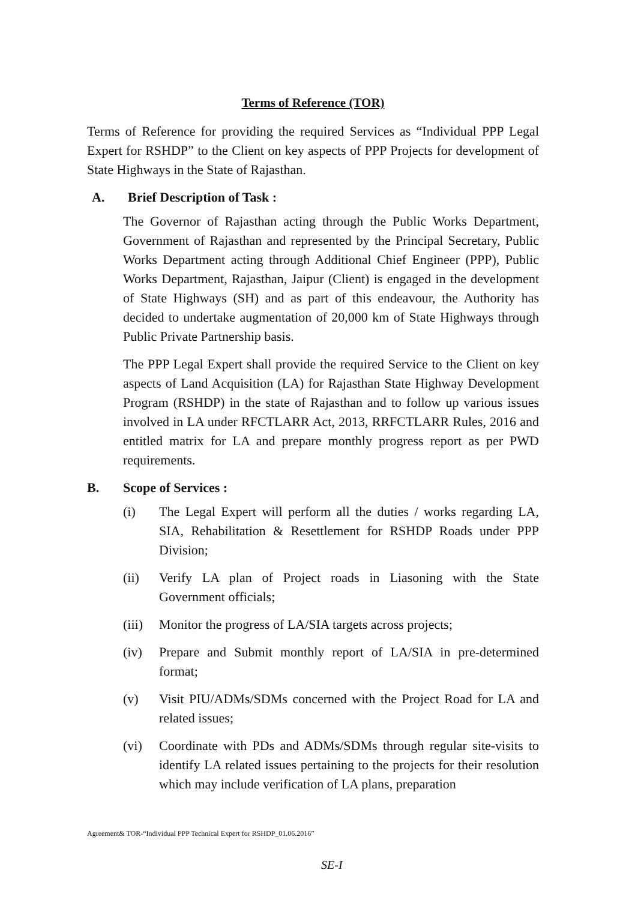Terms of Reference (TOR)
Terms of Reference for providing the required Services as “Individual PPP Legal Expert for RSHDP” to the Client on key aspects of PPP Projects for development of State Highways in the State of Rajasthan.
A. Brief Description of Task :
The Governor of Rajasthan acting through the Public Works Department, Government of Rajasthan and represented by the Principal Secretary, Public Works Department acting through Additional Chief Engineer (PPP), Public Works Department, Rajasthan, Jaipur (Client) is engaged in the development of State Highways (SH) and as part of this endeavour, the Authority has decided to undertake augmentation of 20,000 km of State Highways through Public Private Partnership basis.
The PPP Legal Expert shall provide the required Service to the Client on key aspects of Land Acquisition (LA) for Rajasthan State Highway Development Program (RSHDP) in the state of Rajasthan and to follow up various issues involved in LA under RFCTLARR Act, 2013, RRFCTLARR Rules, 2016 and entitled matrix for LA and prepare monthly progress report as per PWD requirements.
B. Scope of Services :
(i) The Legal Expert will perform all the duties / works regarding LA, SIA, Rehabilitation & Resettlement for RSHDP Roads under PPP Division;
(ii) Verify LA plan of Project roads in Liasoning with the State Government officials;
(iii) Monitor the progress of LA/SIA targets across projects;
(iv) Prepare and Submit monthly report of LA/SIA in pre-determined format;
(v) Visit PIU/ADMs/SDMs concerned with the Project Road for LA and related issues;
(vi) Coordinate with PDs and ADMs/SDMs through regular site-visits to identify LA related issues pertaining to the projects for their resolution which may include verification of LA plans, preparation
Agreement& TOR-“Individual PPP Technical Expert for RSHDP_01.06.2016”
SE-I